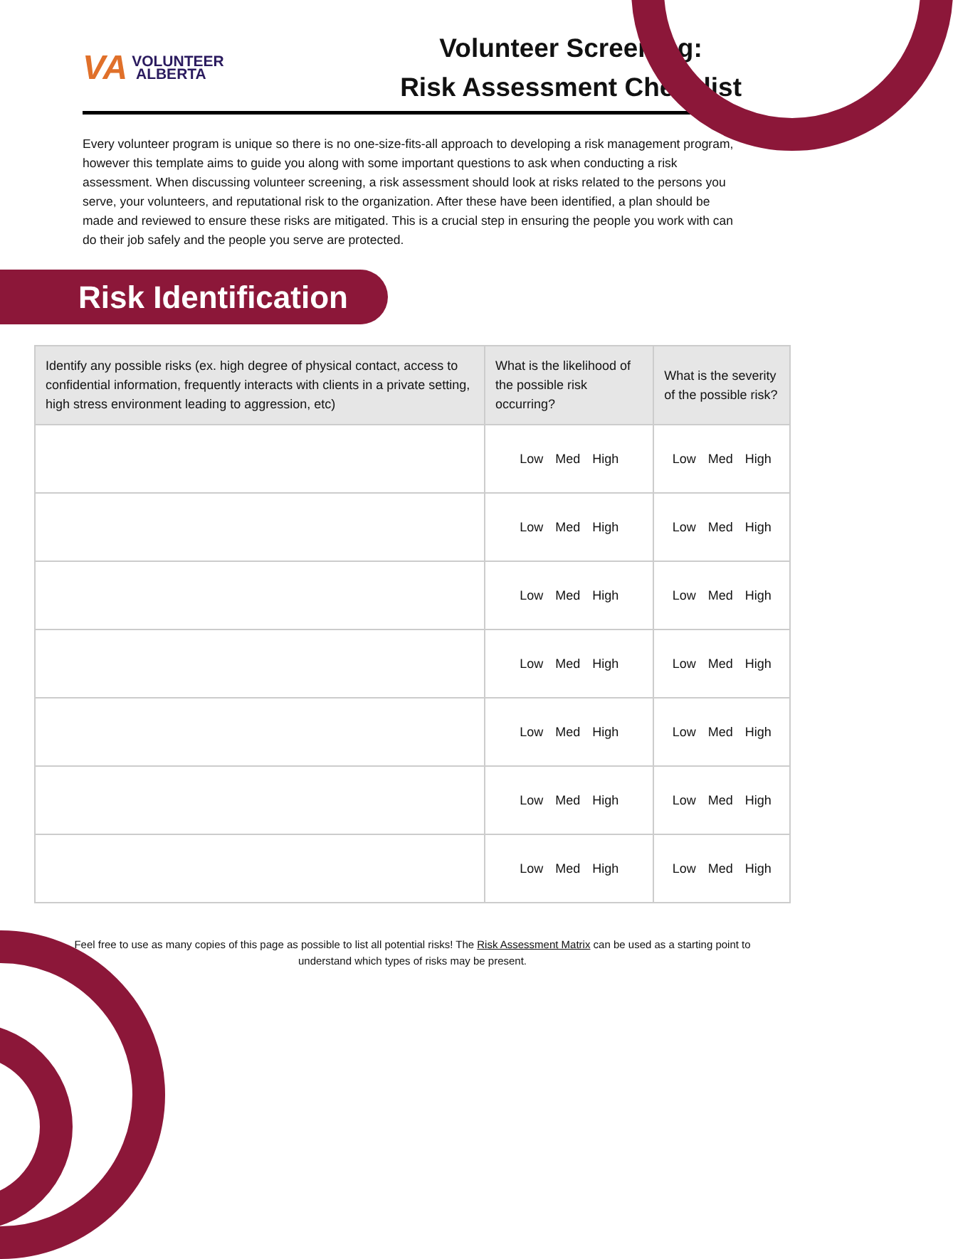VA VOLUNTEER
ALBERTA
Volunteer Screening:
Risk Assessment Checklist
Every volunteer program is unique so there is no one-size-fits-all approach to developing a risk management program, however this template aims to guide you along with some important questions to ask when conducting a risk assessment. When discussing volunteer screening, a risk assessment should look at risks related to the persons you serve, your volunteers, and reputational risk to the organization. After these have been identified, a plan should be made and reviewed to ensure these risks are mitigated. This is a crucial step in ensuring the people you work with can do their job safely and the people you serve are protected.
Risk Identification
| Identify any possible risks (ex. high degree of physical contact, access to confidential information, frequently interacts with clients in a private setting, high stress environment leading to aggression, etc) | What is the likelihood of the possible risk occurring? | What is the severity of the possible risk? |
| --- | --- | --- |
| | Low Med High | Low Med High |
| | Low Med High | Low Med High |
| | Low Med High | Low Med High |
| | Low Med High | Low Med High |
| | Low Med High | Low Med High |
| | Low Med High | Low Med High |
| | Low Med High | Low Med High |
Feel free to use as many copies of this page as possible to list all potential risks! The Risk Assessment Matrix can be used as a starting point to understand which types of risks may be present.